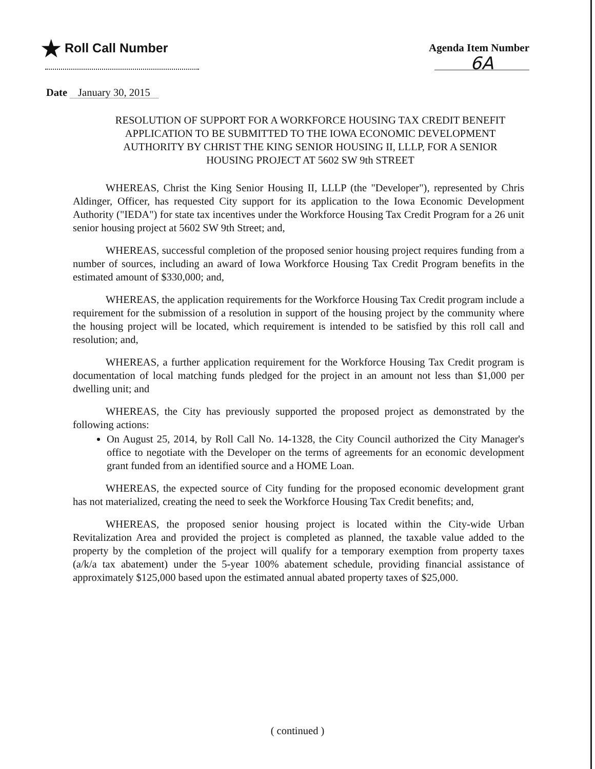★ Roll Call Number
Agenda Item Number
6A
Date January 30, 2015
RESOLUTION OF SUPPORT FOR A WORKFORCE HOUSING TAX CREDIT BENEFIT APPLICATION TO BE SUBMITTED TO THE IOWA ECONOMIC DEVELOPMENT AUTHORITY BY CHRIST THE KING SENIOR HOUSING II, LLLP, FOR A SENIOR HOUSING PROJECT AT 5602 SW 9th STREET
WHEREAS, Christ the King Senior Housing II, LLLP (the "Developer"), represented by Chris Aldinger, Officer, has requested City support for its application to the Iowa Economic Development Authority ("IEDA") for state tax incentives under the Workforce Housing Tax Credit Program for a 26 unit senior housing project at 5602 SW 9th Street; and,
WHEREAS, successful completion of the proposed senior housing project requires funding from a number of sources, including an award of Iowa Workforce Housing Tax Credit Program benefits in the estimated amount of $330,000; and,
WHEREAS, the application requirements for the Workforce Housing Tax Credit program include a requirement for the submission of a resolution in support of the housing project by the community where the housing project will be located, which requirement is intended to be satisfied by this roll call and resolution; and,
WHEREAS, a further application requirement for the Workforce Housing Tax Credit program is documentation of local matching funds pledged for the project in an amount not less than $1,000 per dwelling unit; and
WHEREAS, the City has previously supported the proposed project as demonstrated by the following actions:
On August 25, 2014, by Roll Call No. 14-1328, the City Council authorized the City Manager's office to negotiate with the Developer on the terms of agreements for an economic development grant funded from an identified source and a HOME Loan.
WHEREAS, the expected source of City funding for the proposed economic development grant has not materialized, creating the need to seek the Workforce Housing Tax Credit benefits; and,
WHEREAS, the proposed senior housing project is located within the City-wide Urban Revitalization Area and provided the project is completed as planned, the taxable value added to the property by the completion of the project will qualify for a temporary exemption from property taxes (a/k/a tax abatement) under the 5-year 100% abatement schedule, providing financial assistance of approximately $125,000 based upon the estimated annual abated property taxes of $25,000.
( continued )